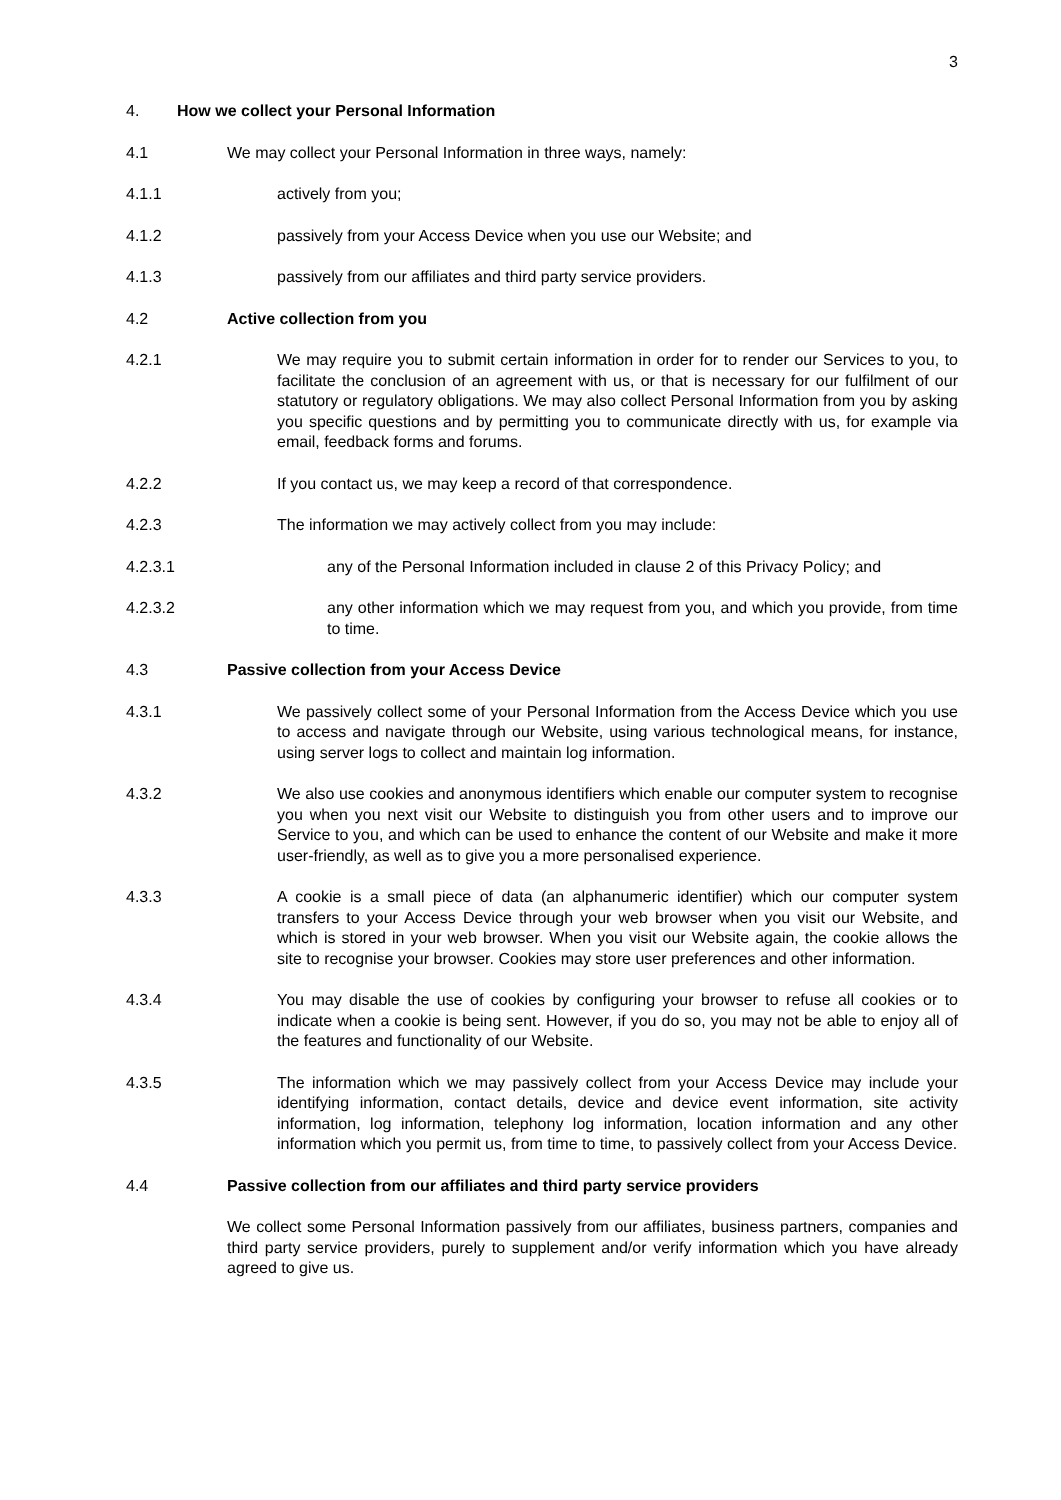3
4. How we collect your Personal Information
4.1 We may collect your Personal Information in three ways, namely:
4.1.1 actively from you;
4.1.2 passively from your Access Device when you use our Website; and
4.1.3 passively from our affiliates and third party service providers.
4.2 Active collection from you
4.2.1 We may require you to submit certain information in order for to render our Services to you, to facilitate the conclusion of an agreement with us, or that is necessary for our fulfilment of our statutory or regulatory obligations. We may also collect Personal Information from you by asking you specific questions and by permitting you to communicate directly with us, for example via email, feedback forms and forums.
4.2.2 If you contact us, we may keep a record of that correspondence.
4.2.3 The information we may actively collect from you may include:
4.2.3.1 any of the Personal Information included in clause 2 of this Privacy Policy; and
4.2.3.2 any other information which we may request from you, and which you provide, from time to time.
4.3 Passive collection from your Access Device
4.3.1 We passively collect some of your Personal Information from the Access Device which you use to access and navigate through our Website, using various technological means, for instance, using server logs to collect and maintain log information.
4.3.2 We also use cookies and anonymous identifiers which enable our computer system to recognise you when you next visit our Website to distinguish you from other users and to improve our Service to you, and which can be used to enhance the content of our Website and make it more user-friendly, as well as to give you a more personalised experience.
4.3.3 A cookie is a small piece of data (an alphanumeric identifier) which our computer system transfers to your Access Device through your web browser when you visit our Website, and which is stored in your web browser. When you visit our Website again, the cookie allows the site to recognise your browser. Cookies may store user preferences and other information.
4.3.4 You may disable the use of cookies by configuring your browser to refuse all cookies or to indicate when a cookie is being sent. However, if you do so, you may not be able to enjoy all of the features and functionality of our Website.
4.3.5 The information which we may passively collect from your Access Device may include your identifying information, contact details, device and device event information, site activity information, log information, telephony log information, location information and any other information which you permit us, from time to time, to passively collect from your Access Device.
4.4 Passive collection from our affiliates and third party service providers
We collect some Personal Information passively from our affiliates, business partners, companies and third party service providers, purely to supplement and/or verify information which you have already agreed to give us.